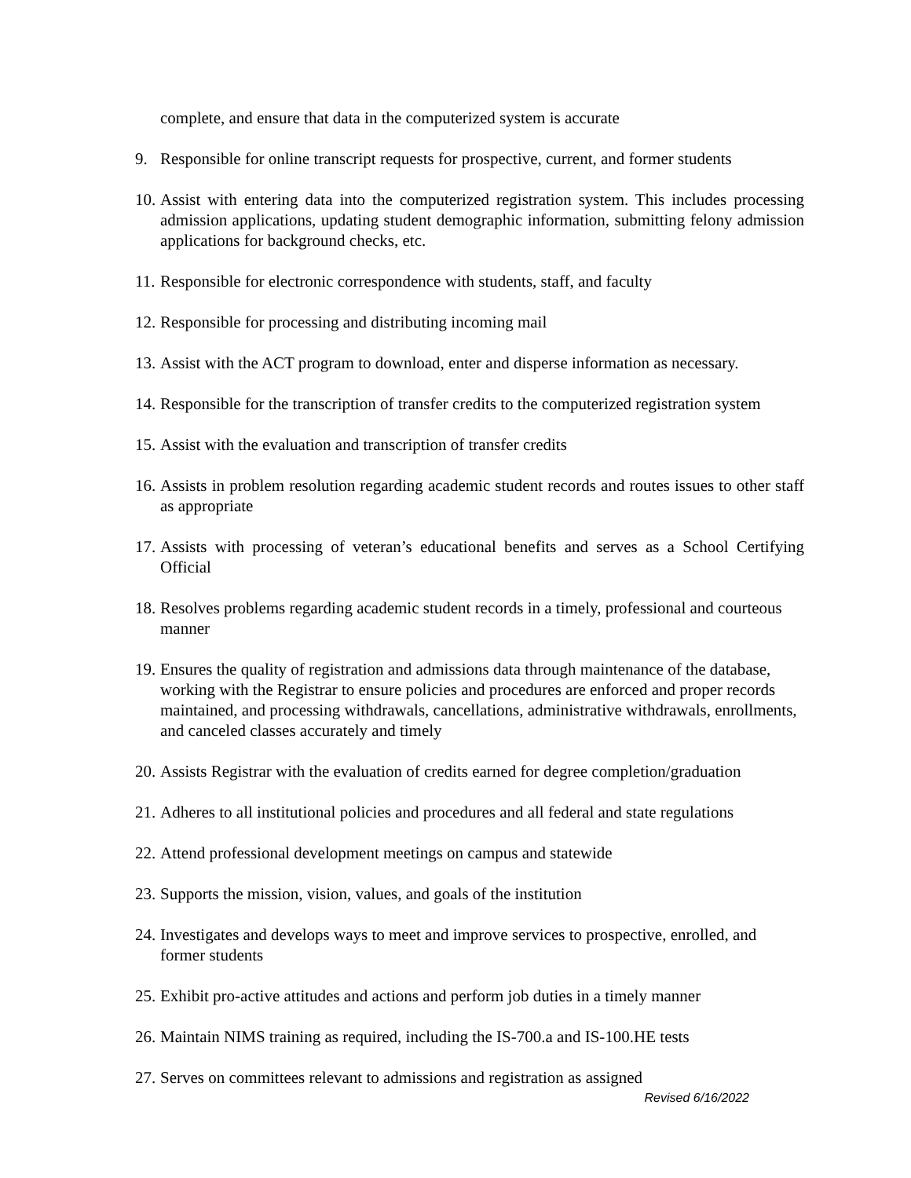complete, and ensure that data in the computerized system is accurate
9. Responsible for online transcript requests for prospective, current, and former students
10. Assist with entering data into the computerized registration system. This includes processing admission applications, updating student demographic information, submitting felony admission applications for background checks, etc.
11. Responsible for electronic correspondence with students, staff, and faculty
12. Responsible for processing and distributing incoming mail
13. Assist with the ACT program to download, enter and disperse information as necessary.
14. Responsible for the transcription of transfer credits to the computerized registration system
15. Assist with the evaluation and transcription of transfer credits
16. Assists in problem resolution regarding academic student records and routes issues to other staff as appropriate
17. Assists with processing of veteran’s educational benefits and serves as a School Certifying Official
18. Resolves problems regarding academic student records in a timely, professional and courteous manner
19. Ensures the quality of registration and admissions data through maintenance of the database, working with the Registrar to ensure policies and procedures are enforced and proper records maintained, and processing withdrawals, cancellations, administrative withdrawals, enrollments, and canceled classes accurately and timely
20. Assists Registrar with the evaluation of credits earned for degree completion/graduation
21. Adheres to all institutional policies and procedures and all federal and state regulations
22. Attend professional development meetings on campus and statewide
23. Supports the mission, vision, values, and goals of the institution
24. Investigates and develops ways to meet and improve services to prospective, enrolled, and former students
25. Exhibit pro-active attitudes and actions and perform job duties in a timely manner
26. Maintain NIMS training as required, including the IS-700.a and IS-100.HE tests
27. Serves on committees relevant to admissions and registration as assigned
Revised 6/16/2022